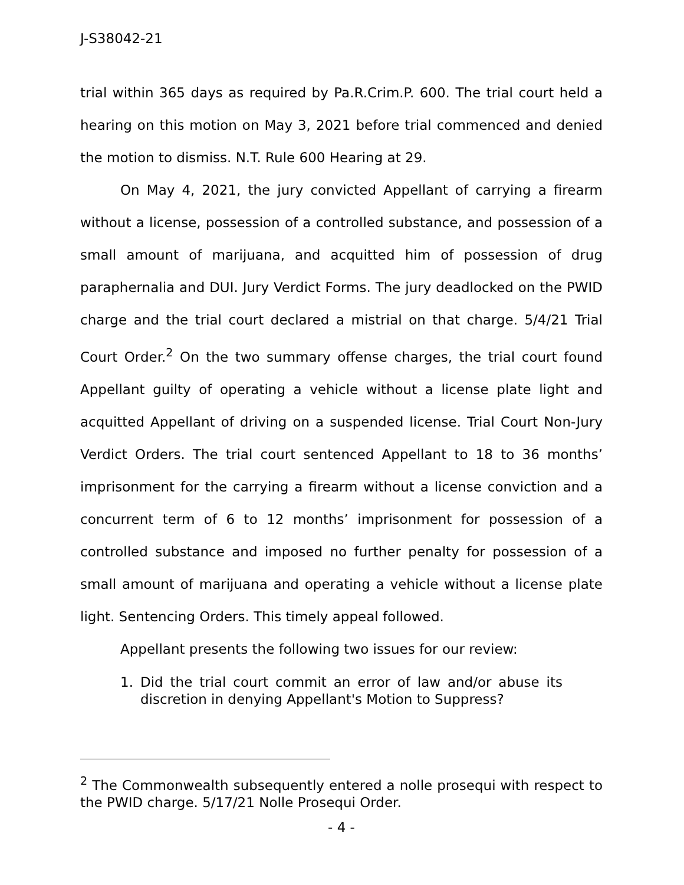J-S38042-21
trial within 365 days as required by Pa.R.Crim.P. 600. The trial court held a hearing on this motion on May 3, 2021 before trial commenced and denied the motion to dismiss. N.T. Rule 600 Hearing at 29.
On May 4, 2021, the jury convicted Appellant of carrying a firearm without a license, possession of a controlled substance, and possession of a small amount of marijuana, and acquitted him of possession of drug paraphernalia and DUI. Jury Verdict Forms. The jury deadlocked on the PWID charge and the trial court declared a mistrial on that charge. 5/4/21 Trial Court Order.<sup>2</sup> On the two summary offense charges, the trial court found Appellant guilty of operating a vehicle without a license plate light and acquitted Appellant of driving on a suspended license. Trial Court Non-Jury Verdict Orders. The trial court sentenced Appellant to 18 to 36 months’ imprisonment for the carrying a firearm without a license conviction and a concurrent term of 6 to 12 months’ imprisonment for possession of a controlled substance and imposed no further penalty for possession of a small amount of marijuana and operating a vehicle without a license plate light. Sentencing Orders. This timely appeal followed.
Appellant presents the following two issues for our review:
1. Did the trial court commit an error of law and/or abuse its discretion in denying Appellant's Motion to Suppress?
<sup>2</sup> The Commonwealth subsequently entered a nolle prosequi with respect to the PWID charge. 5/17/21 Nolle Prosequi Order.
- 4 -